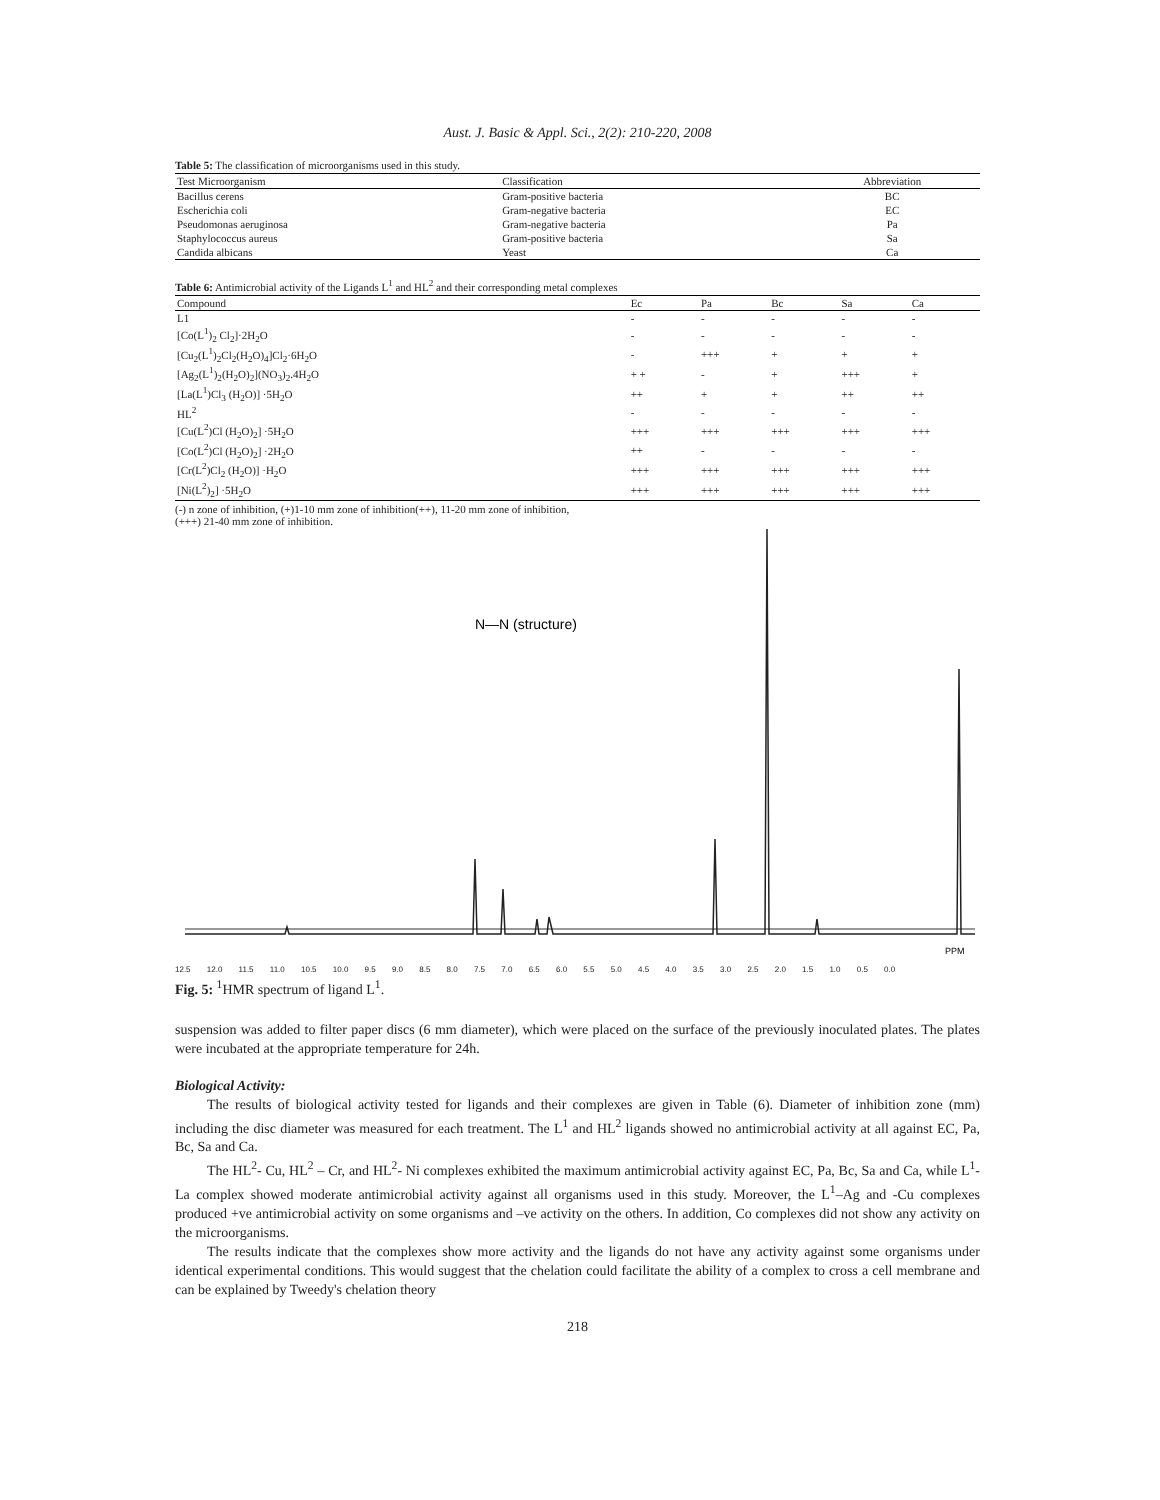Aust. J. Basic & Appl. Sci., 2(2): 210-220, 2008
Table 5: The classification of microorganisms used in this study.
| Test Microorganism | Classification | Abbreviation |
| --- | --- | --- |
| Bacillus cerens | Gram-positive bacteria | BC |
| Escherichia coli | Gram-negative bacteria | EC |
| Pseudomonas aeruginosa | Gram-negative bacteria | Pa |
| Staphylococcus aureus | Gram-positive bacteria | Sa |
| Candida albicans | Yeast | Ca |
Table 6: Antimicrobial activity of the Ligands L<sup>1</sup> and HL<sup>2</sup> and their corresponding metal complexes
| Compound | Ec | Pa | Bc | Sa | Ca |
| --- | --- | --- | --- | --- | --- |
| L1 | - | - | - | - | - |
| [Co(L<sup>1</sup>)<sub>2</sub> Cl<sub>2</sub>]·2H<sub>2</sub>O | - | - | - | - | - |
| [Cu<sub>2</sub>(L<sup>1</sup>)<sub>2</sub>Cl<sub>2</sub>(H<sub>2</sub>O)<sub>4</sub>]Cl<sub>2</sub>·6H<sub>2</sub>O | - | +++ | + | + | + |
| [Ag<sub>2</sub>(L<sup>1</sup>)<sub>2</sub>(H<sub>2</sub>O)<sub>2</sub>](NO<sub>3</sub>)<sub>2</sub>.4H<sub>2</sub>O | + + | - | + | +++ | + |
| [La(L<sup>1</sup>)Cl<sub>3</sub> (H<sub>2</sub>O)] ·5H<sub>2</sub>O | ++ | + | + | ++ | ++ |
| HL<sup>2</sup> | - | - | - | - | - |
| [Cu(L<sup>2</sup>)Cl (H<sub>2</sub>O)<sub>2</sub>] ·5H<sub>2</sub>O | +++ | +++ | +++ | +++ | +++ |
| [Co(L<sup>2</sup>)Cl (H<sub>2</sub>O)<sub>2</sub>] ·2H<sub>2</sub>O | ++ | - | - | - | - |
| [Cr(L<sup>2</sup>)Cl<sub>2</sub> (H<sub>2</sub>O)] ·H<sub>2</sub>O | +++ | +++ | +++ | +++ | +++ |
| [Ni(L<sup>2</sup>)<sub>2</sub>] ·5H<sub>2</sub>O | +++ | +++ | +++ | +++ | +++ |
(-) n zone of inhibition, (+)1-10 mm zone of inhibition(++), 11-20 mm zone of inhibition,
(+++) 21-40 mm zone of inhibition.
PPM
N—N (structure)
12.5 12.0 11.5 11.0 10.5 10.0 9.5 9.0 8.5 8.0 7.5 7.0 6.5 6.0 5.5 5.0 4.5 4.0 3.5 3.0 2.5 2.0 1.5 1.0 0.5 0.0
Fig. 5: <sup>1</sup>HMR spectrum of ligand L<sup>1</sup>.
suspension was added to filter paper discs (6 mm diameter), which were placed on the surface of the previously inoculated plates. The plates were incubated at the appropriate temperature for 24h.
Biological Activity:
The results of biological activity tested for ligands and their complexes are given in Table (6). Diameter of inhibition zone (mm) including the disc diameter was measured for each treatment. The L<sup>1</sup> and HL<sup>2</sup> ligands showed no antimicrobial activity at all against EC, Pa, Bc, Sa and Ca.
The HL<sup>2</sup>- Cu, HL<sup>2</sup> – Cr, and HL<sup>2</sup>- Ni complexes exhibited the maximum antimicrobial activity against EC, Pa, Bc, Sa and Ca, while L<sup>1</sup>-La complex showed moderate antimicrobial activity against all organisms used in this study. Moreover, the L<sup>1</sup>–Ag and -Cu complexes produced +ve antimicrobial activity on some organisms and –ve activity on the others. In addition, Co complexes did not show any activity on the microorganisms.
The results indicate that the complexes show more activity and the ligands do not have any activity against some organisms under identical experimental conditions. This would suggest that the chelation could facilitate the ability of a complex to cross a cell membrane and can be explained by Tweedy's chelation theory
218